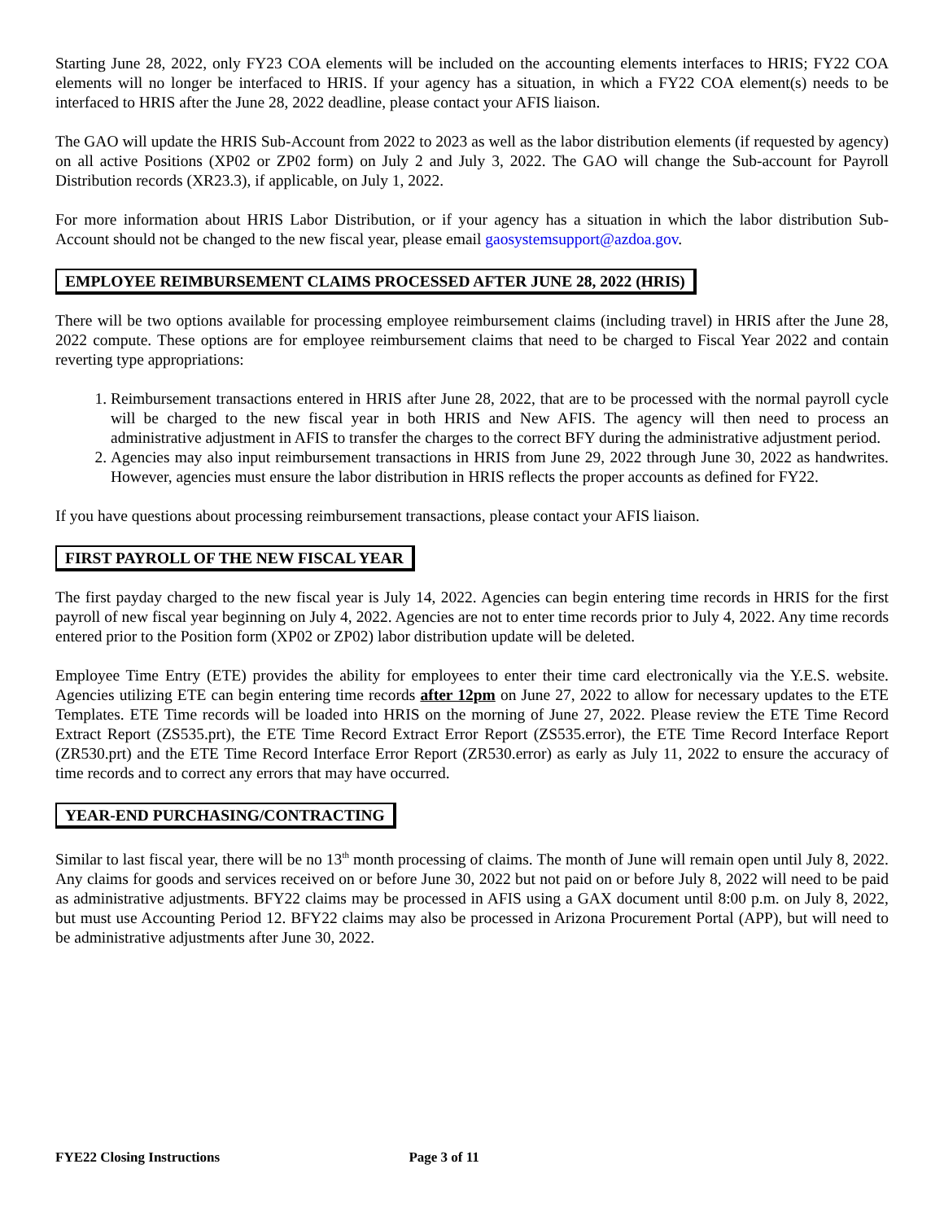Starting June 28, 2022, only FY23 COA elements will be included on the accounting elements interfaces to HRIS; FY22 COA elements will no longer be interfaced to HRIS. If your agency has a situation, in which a FY22 COA element(s) needs to be interfaced to HRIS after the June 28, 2022 deadline, please contact your AFIS liaison.
The GAO will update the HRIS Sub-Account from 2022 to 2023 as well as the labor distribution elements (if requested by agency) on all active Positions (XP02 or ZP02 form) on July 2 and July 3, 2022. The GAO will change the Sub-account for Payroll Distribution records (XR23.3), if applicable, on July 1, 2022.
For more information about HRIS Labor Distribution, or if your agency has a situation in which the labor distribution Sub-Account should not be changed to the new fiscal year, please email gaosystemsupport@azdoa.gov.
EMPLOYEE REIMBURSEMENT CLAIMS PROCESSED AFTER JUNE 28, 2022 (HRIS)
There will be two options available for processing employee reimbursement claims (including travel) in HRIS after the June 28, 2022 compute. These options are for employee reimbursement claims that need to be charged to Fiscal Year 2022 and contain reverting type appropriations:
1. Reimbursement transactions entered in HRIS after June 28, 2022, that are to be processed with the normal payroll cycle will be charged to the new fiscal year in both HRIS and New AFIS. The agency will then need to process an administrative adjustment in AFIS to transfer the charges to the correct BFY during the administrative adjustment period.
2. Agencies may also input reimbursement transactions in HRIS from June 29, 2022 through June 30, 2022 as handwrites. However, agencies must ensure the labor distribution in HRIS reflects the proper accounts as defined for FY22.
If you have questions about processing reimbursement transactions, please contact your AFIS liaison.
FIRST PAYROLL OF THE NEW FISCAL YEAR
The first payday charged to the new fiscal year is July 14, 2022. Agencies can begin entering time records in HRIS for the first payroll of new fiscal year beginning on July 4, 2022. Agencies are not to enter time records prior to July 4, 2022. Any time records entered prior to the Position form (XP02 or ZP02) labor distribution update will be deleted.
Employee Time Entry (ETE) provides the ability for employees to enter their time card electronically via the Y.E.S. website. Agencies utilizing ETE can begin entering time records after 12pm on June 27, 2022 to allow for necessary updates to the ETE Templates. ETE Time records will be loaded into HRIS on the morning of June 27, 2022. Please review the ETE Time Record Extract Report (ZS535.prt), the ETE Time Record Extract Error Report (ZS535.error), the ETE Time Record Interface Report (ZR530.prt) and the ETE Time Record Interface Error Report (ZR530.error) as early as July 11, 2022 to ensure the accuracy of time records and to correct any errors that may have occurred.
YEAR-END PURCHASING/CONTRACTING
Similar to last fiscal year, there will be no 13<sup>th</sup> month processing of claims. The month of June will remain open until July 8, 2022. Any claims for goods and services received on or before June 30, 2022 but not paid on or before July 8, 2022 will need to be paid as administrative adjustments. BFY22 claims may be processed in AFIS using a GAX document until 8:00 p.m. on July 8, 2022, but must use Accounting Period 12. BFY22 claims may also be processed in Arizona Procurement Portal (APP), but will need to be administrative adjustments after June 30, 2022.
FYE22 Closing Instructions Page 3 of 11